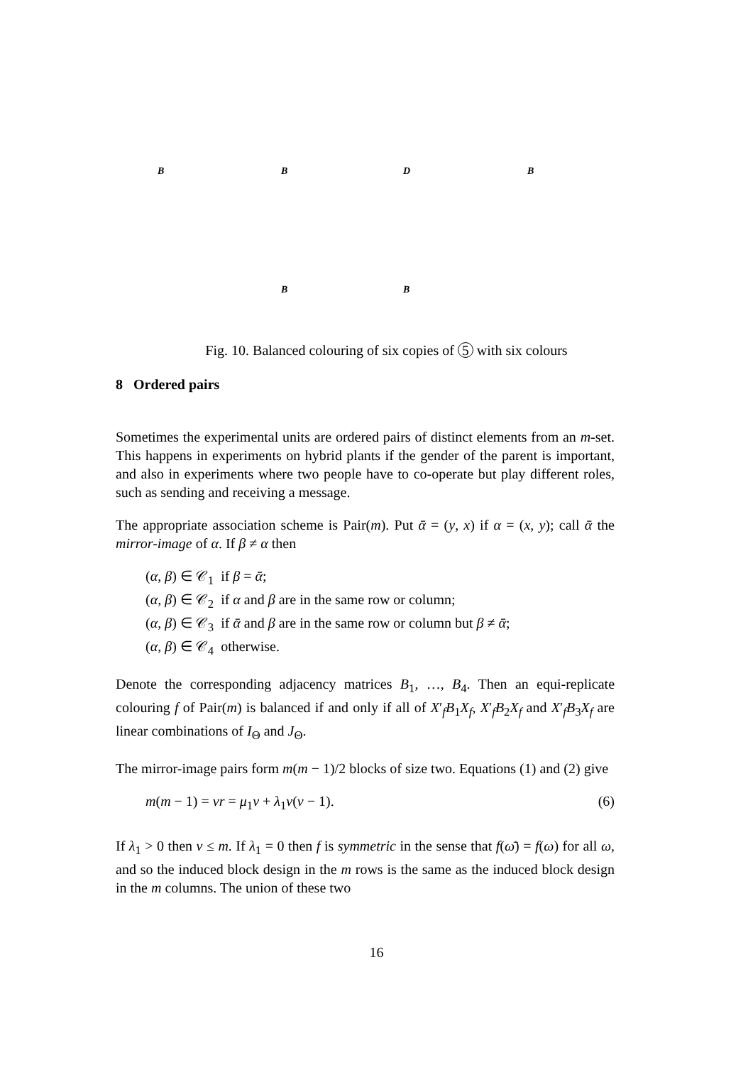B B D B
B B
Fig. 10. Balanced colouring of six copies of 5 with six colours
8 Ordered pairs
Sometimes the experimental units are ordered pairs of distinct elements from an m-set. This happens in experiments on hybrid plants if the gender of the parent is important, and also in experiments where two people have to co-operate but play different roles, such as sending and receiving a message.
The appropriate association scheme is Pair(m). Put ᾱ = (y, x) if α = (x, y); call ᾱ the mirror-image of α. If β ≠ α then
(α, β) ∈ 𝒞<sub>1</sub> if β = ᾱ;
(α, β) ∈ 𝒞<sub>2</sub> if α and β are in the same row or column;
(α, β) ∈ 𝒞<sub>3</sub> if ᾱ and β are in the same row or column but β ≠ ᾱ;
(α, β) ∈ 𝒞<sub>4</sub> otherwise.
Denote the corresponding adjacency matrices B<sub>1</sub>, …, B<sub>4</sub>. Then an equi-replicate colouring f of Pair(m) is balanced if and only if all of X′<sub>f</sub>B<sub>1</sub>X<sub>f</sub>, X′<sub>f</sub>B<sub>2</sub>X<sub>f</sub> and X′<sub>f</sub>B<sub>3</sub>X<sub>f</sub> are linear combinations of I<sub>Θ</sub> and J<sub>Θ</sub>.
The mirror-image pairs form m(m − 1)/2 blocks of size two. Equations (1) and (2) give
m(m − 1) = vr = μ<sub>1</sub>v + λ<sub>1</sub>v(v − 1). (6)
If λ<sub>1</sub> > 0 then v ≤ m. If λ<sub>1</sub> = 0 then f is symmetric in the sense that f(ω̄) = f(ω) for all ω, and so the induced block design in the m rows is the same as the induced block design in the m columns. The union of these two
16